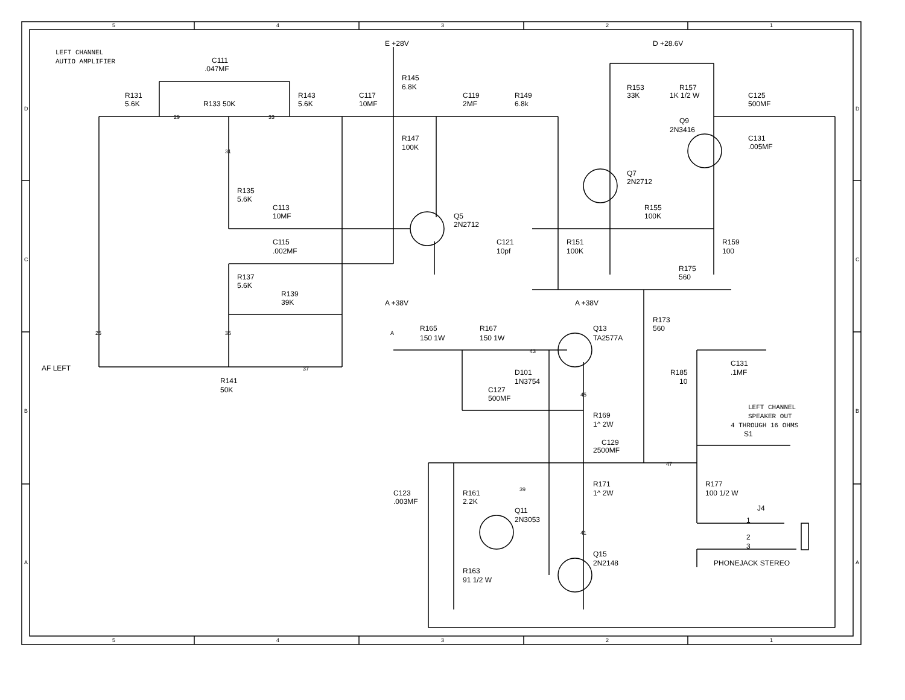5
4
3
2
1
D
D
LEFT CHANNEL
AUTIO AMPLIFIER
C111
.047MF
E +28V
D +28.6V
R145
6.8K
R153
33K
R157
1K 1/2 W
R131
5.6K
R133 50K
R143
5.6K
C117
10MF
C119
2MF
R149
6.8k
C125
500MF
Q9
2N3416
29
33
R147
100K
C131
.005MF
31
Q7
2N2712
R135
5.6K
R155
100K
C113
10MF
Q5
2N2712
C115
.002MF
C121
10pf
R151
100K
R159
100
C
C
R175
560
R137
5.6K
R139
39K
A +38V
A +38V
R173
560
R165
150 1W
R167
150 1W
Q13
TA2577A
25
35
A
43
C131
.1MF
AF LEFT
37
D101
1N3754
R185
10
R141
50K
C127
500MF
45
LEFT CHANNEL
SPEAKER OUT
4 THROUGH 16 OHMS
B
B
R169
1^ 2W
S1
C129
2500MF
47
R171
1^ 2W
R177
100 1/2 W
39
C123
.003MF
R161
2.2K
J4
Q11
2N3053
1
41
2
3
Q15
2N2148
A
A
PHONEJACK STEREO
R163
91 1/2 W
5
4
3
2
1